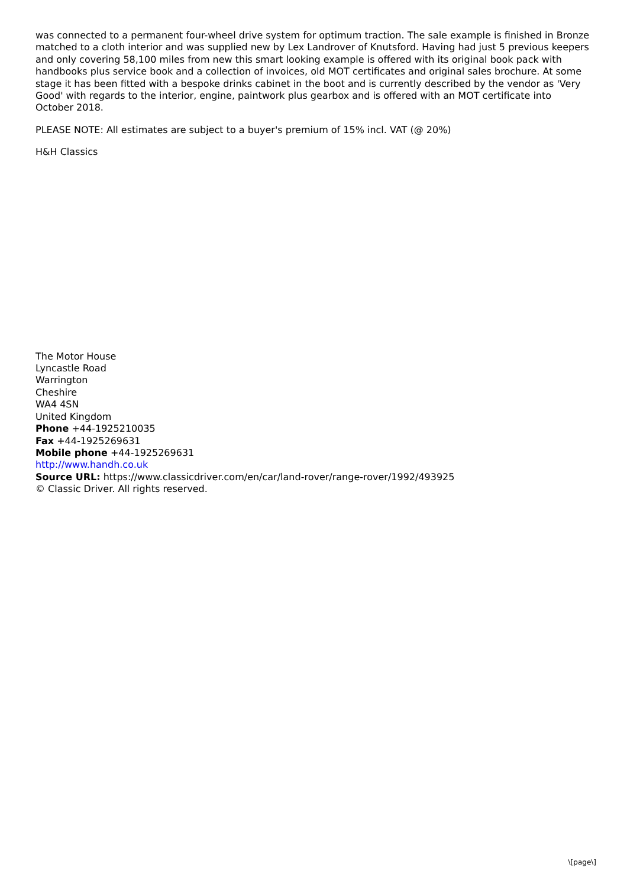was connected to a permanent four-wheel drive system for optimum traction. The sale example is finished in Bronze matched to a cloth interior and was supplied new by Lex Landrover of Knutsford. Having had just 5 previous keepers and only covering 58,100 miles from new this smart looking example is offered with its original book pack with handbooks plus service book and a collection of invoices, old MOT certificates and original sales brochure. At some stage it has been fitted with a bespoke drinks cabinet in the boot and is currently described by the vendor as 'Very Good' with regards to the interior, engine, paintwork plus gearbox and is offered with an MOT certificate into October 2018.
PLEASE NOTE: All estimates are subject to a buyer's premium of 15% incl. VAT (@ 20%)
H&H Classics
The Motor House
Lyncastle Road
Warrington
Cheshire
WA4 4SN
United Kingdom
Phone +44-1925210035
Fax +44-1925269631
Mobile phone +44-1925269631
http://www.handh.co.uk
Source URL: https://www.classicdriver.com/en/car/land-rover/range-rover/1992/493925
© Classic Driver. All rights reserved.
\[page\]